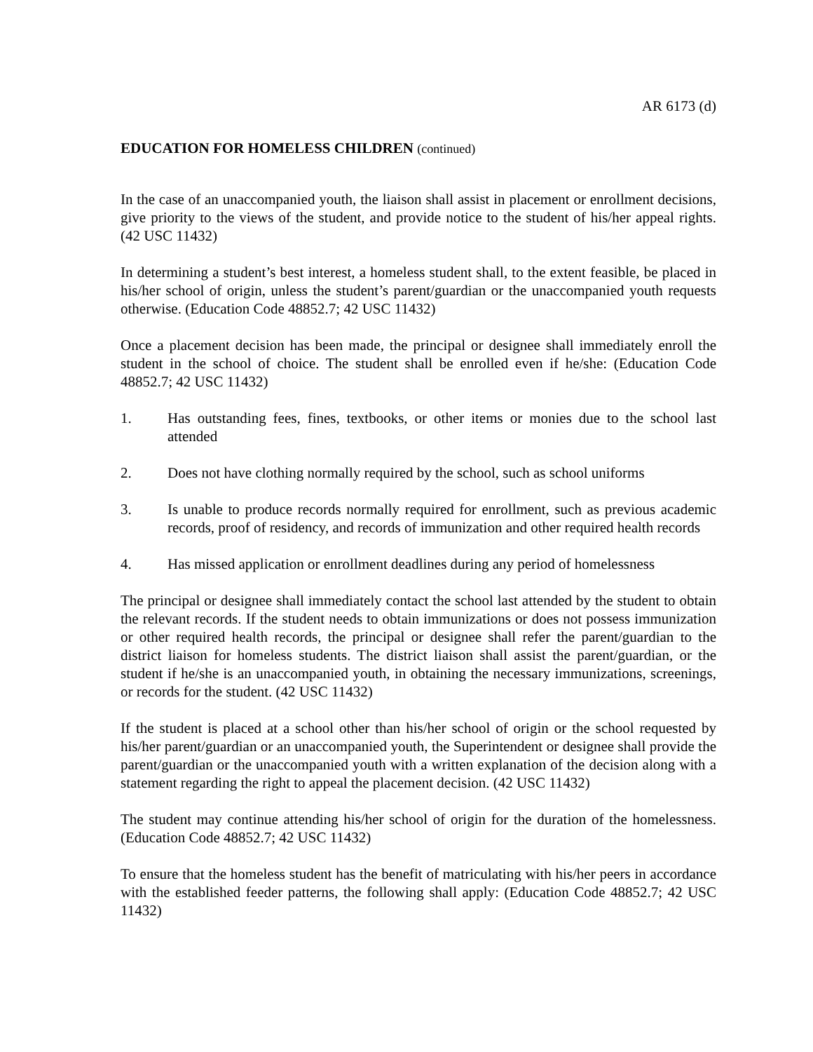AR 6173 (d)
EDUCATION FOR HOMELESS CHILDREN (continued)
In the case of an unaccompanied youth, the liaison shall assist in placement or enrollment decisions, give priority to the views of the student, and provide notice to the student of his/her appeal rights. (42 USC 11432)
In determining a student’s best interest, a homeless student shall, to the extent feasible, be placed in his/her school of origin, unless the student’s parent/guardian or the unaccompanied youth requests otherwise. (Education Code 48852.7; 42 USC 11432)
Once a placement decision has been made, the principal or designee shall immediately enroll the student in the school of choice. The student shall be enrolled even if he/she: (Education Code 48852.7; 42 USC 11432)
1. Has outstanding fees, fines, textbooks, or other items or monies due to the school last attended
2. Does not have clothing normally required by the school, such as school uniforms
3. Is unable to produce records normally required for enrollment, such as previous academic records, proof of residency, and records of immunization and other required health records
4. Has missed application or enrollment deadlines during any period of homelessness
The principal or designee shall immediately contact the school last attended by the student to obtain the relevant records. If the student needs to obtain immunizations or does not possess immunization or other required health records, the principal or designee shall refer the parent/guardian to the district liaison for homeless students. The district liaison shall assist the parent/guardian, or the student if he/she is an unaccompanied youth, in obtaining the necessary immunizations, screenings, or records for the student. (42 USC 11432)
If the student is placed at a school other than his/her school of origin or the school requested by his/her parent/guardian or an unaccompanied youth, the Superintendent or designee shall provide the parent/guardian or the unaccompanied youth with a written explanation of the decision along with a statement regarding the right to appeal the placement decision. (42 USC 11432)
The student may continue attending his/her school of origin for the duration of the homelessness. (Education Code 48852.7; 42 USC 11432)
To ensure that the homeless student has the benefit of matriculating with his/her peers in accordance with the established feeder patterns, the following shall apply: (Education Code 48852.7; 42 USC 11432)